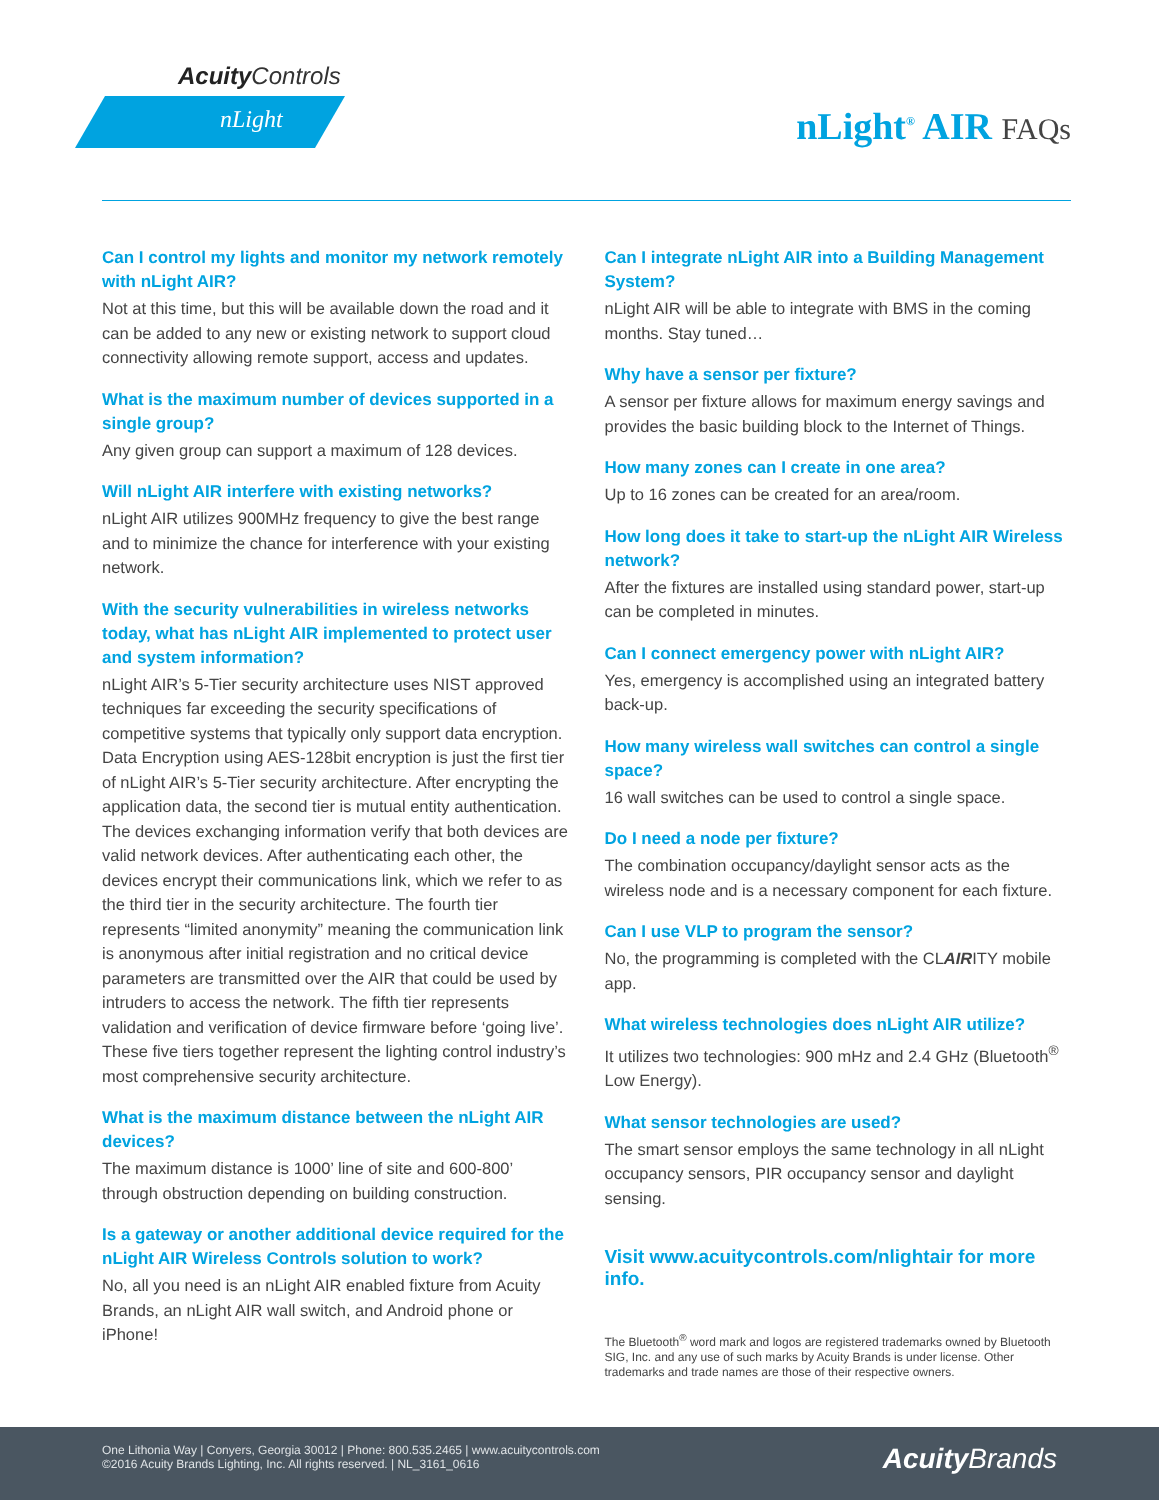Acuity Controls
nLight nLight<sup>®</sup> AIR FAQs
Can I control my lights and monitor my network remotely with nLight AIR?
Not at this time, but this will be available down the road and it can be added to any new or existing network to support cloud connectivity allowing remote support, access and updates.
What is the maximum number of devices supported in a single group?
Any given group can support a maximum of 128 devices.
Will nLight AIR interfere with existing networks?
nLight AIR utilizes 900MHz frequency to give the best range and to minimize the chance for interference with your existing network.
With the security vulnerabilities in wireless networks today, what has nLight AIR implemented to protect user and system information?
nLight AIR’s 5-Tier security architecture uses NIST approved techniques far exceeding the security specifications of competitive systems that typically only support data encryption. Data Encryption using AES-128bit encryption is just the first tier of nLight AIR’s 5-Tier security architecture. After encrypting the application data, the second tier is mutual entity authentication. The devices exchanging information verify that both devices are valid network devices. After authenticating each other, the devices encrypt their communications link, which we refer to as the third tier in the security architecture. The fourth tier represents “limited anonymity” meaning the communication link is anonymous after initial registration and no critical device parameters are transmitted over the AIR that could be used by intruders to access the network. The fifth tier represents validation and verification of device firmware before ‘going live’. These five tiers together represent the lighting control industry’s most comprehensive security architecture.
What is the maximum distance between the nLight AIR devices?
The maximum distance is 1000’ line of site and 600-800’ through obstruction depending on building construction.
Is a gateway or another additional device required for the nLight AIR Wireless Controls solution to work?
No, all you need is an nLight AIR enabled fixture from Acuity Brands, an nLight AIR wall switch, and Android phone or iPhone!
Can I integrate nLight AIR into a Building Management System?
nLight AIR will be able to integrate with BMS in the coming months. Stay tuned…
Why have a sensor per fixture?
A sensor per fixture allows for maximum energy savings and provides the basic building block to the Internet of Things.
How many zones can I create in one area?
Up to 16 zones can be created for an area/room.
How long does it take to start-up the nLight AIR Wireless network?
After the fixtures are installed using standard power, start-up can be completed in minutes.
Can I connect emergency power with nLight AIR?
Yes, emergency is accomplished using an integrated battery back-up.
How many wireless wall switches can control a single space?
16 wall switches can be used to control a single space.
Do I need a node per fixture?
The combination occupancy/daylight sensor acts as the wireless node and is a necessary component for each fixture.
Can I use VLP to program the sensor?
No, the programming is completed with the CLAIRITY mobile app.
What wireless technologies does nLight AIR utilize?
It utilizes two technologies: 900 mHz and 2.4 GHz (Bluetooth<sup>®</sup> Low Energy).
What sensor technologies are used?
The smart sensor employs the same technology in all nLight occupancy sensors, PIR occupancy sensor and daylight sensing.
Visit www.acuitycontrols.com/nlightair for more info.
The Bluetooth<sup>®</sup> word mark and logos are registered trademarks owned by Bluetooth SIG, Inc. and any use of such marks by Acuity Brands is under license. Other trademarks and trade names are those of their respective owners.
One Lithonia Way | Conyers, Georgia 30012 | Phone: 800.535.2465 | www.acuitycontrols.com
©2016 Acuity Brands Lighting, Inc. All rights reserved. | NL_3161_0616
Acuity Brands